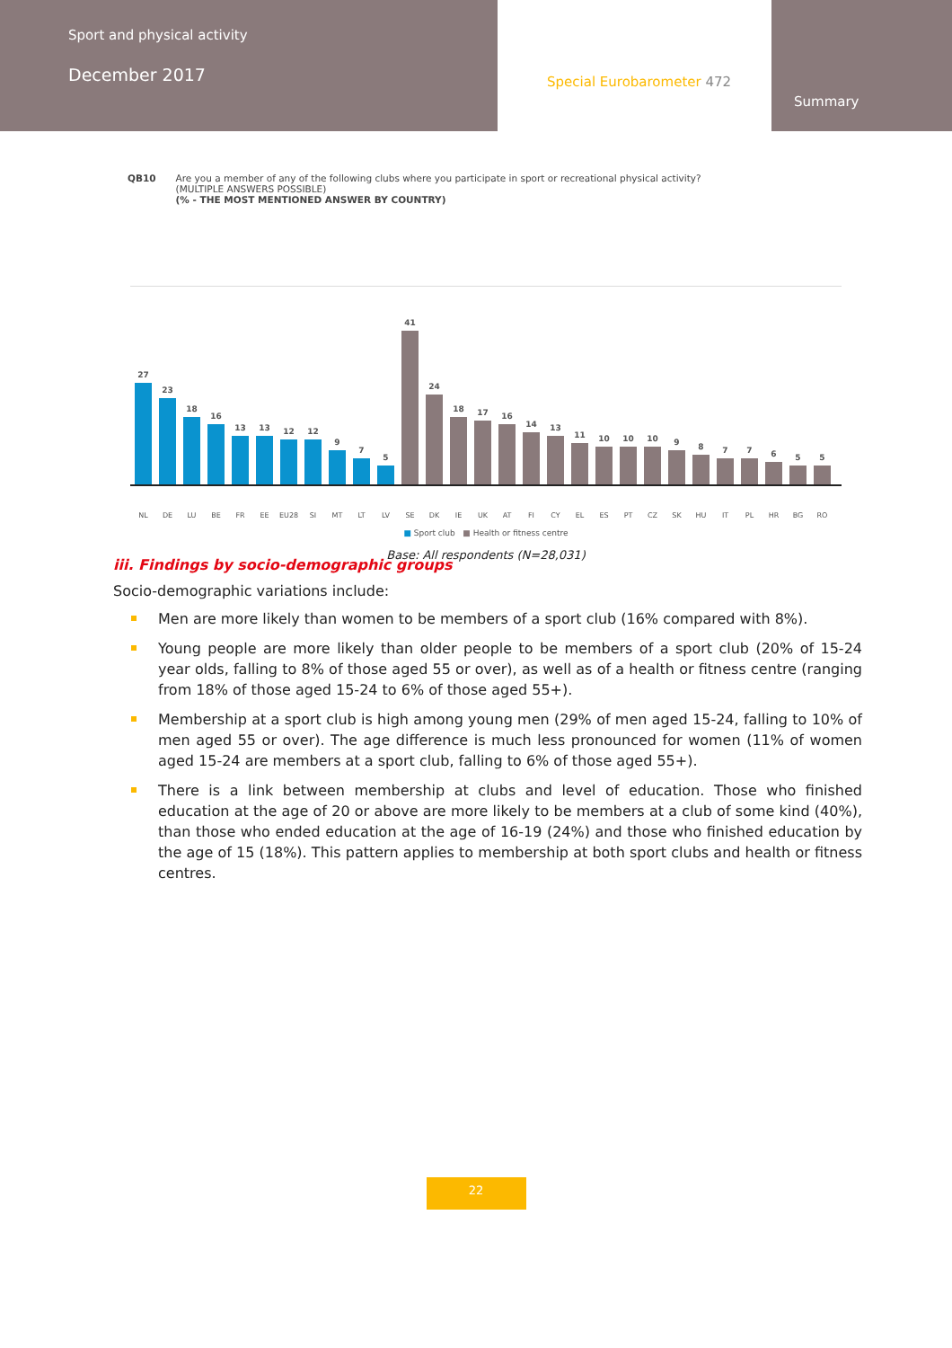Sport and physical activity
December 2017
Special Eurobarometer 472
Summary
QB10 Are you a member of any of the following clubs where you participate in sport or recreational physical activity?
(MULTIPLE ANSWERS POSSIBLE)
(% - THE MOST MENTIONED ANSWER BY COUNTRY)
27
23
18
16
13
13
12
12
9
7
5
41
24
18
17
16
14
13
11
10
10
10
9
8
7
7
6
5
5
NL DE LU BE FR EE EU28 SI MT LT LV SE DK IE UK AT FI CY EL ES PT CZ SK HU IT PL HR BG RO
■ Sport club ■ Health or fitness centre
Base: All respondents (N=28,031)
iii. Findings by socio-demographic groups
Socio-demographic variations include:
Men are more likely than women to be members of a sport club (16% compared with 8%).
Young people are more likely than older people to be members of a sport club (20% of 15-24 year olds, falling to 8% of those aged 55 or over), as well as of a health or fitness centre (ranging from 18% of those aged 15-24 to 6% of those aged 55+).
Membership at a sport club is high among young men (29% of men aged 15-24, falling to 10% of men aged 55 or over). The age difference is much less pronounced for women (11% of women aged 15-24 are members at a sport club, falling to 6% of those aged 55+).
There is a link between membership at clubs and level of education. Those who finished education at the age of 20 or above are more likely to be members at a club of some kind (40%), than those who ended education at the age of 16-19 (24%) and those who finished education by the age of 15 (18%). This pattern applies to membership at both sport clubs and health or fitness centres.
22